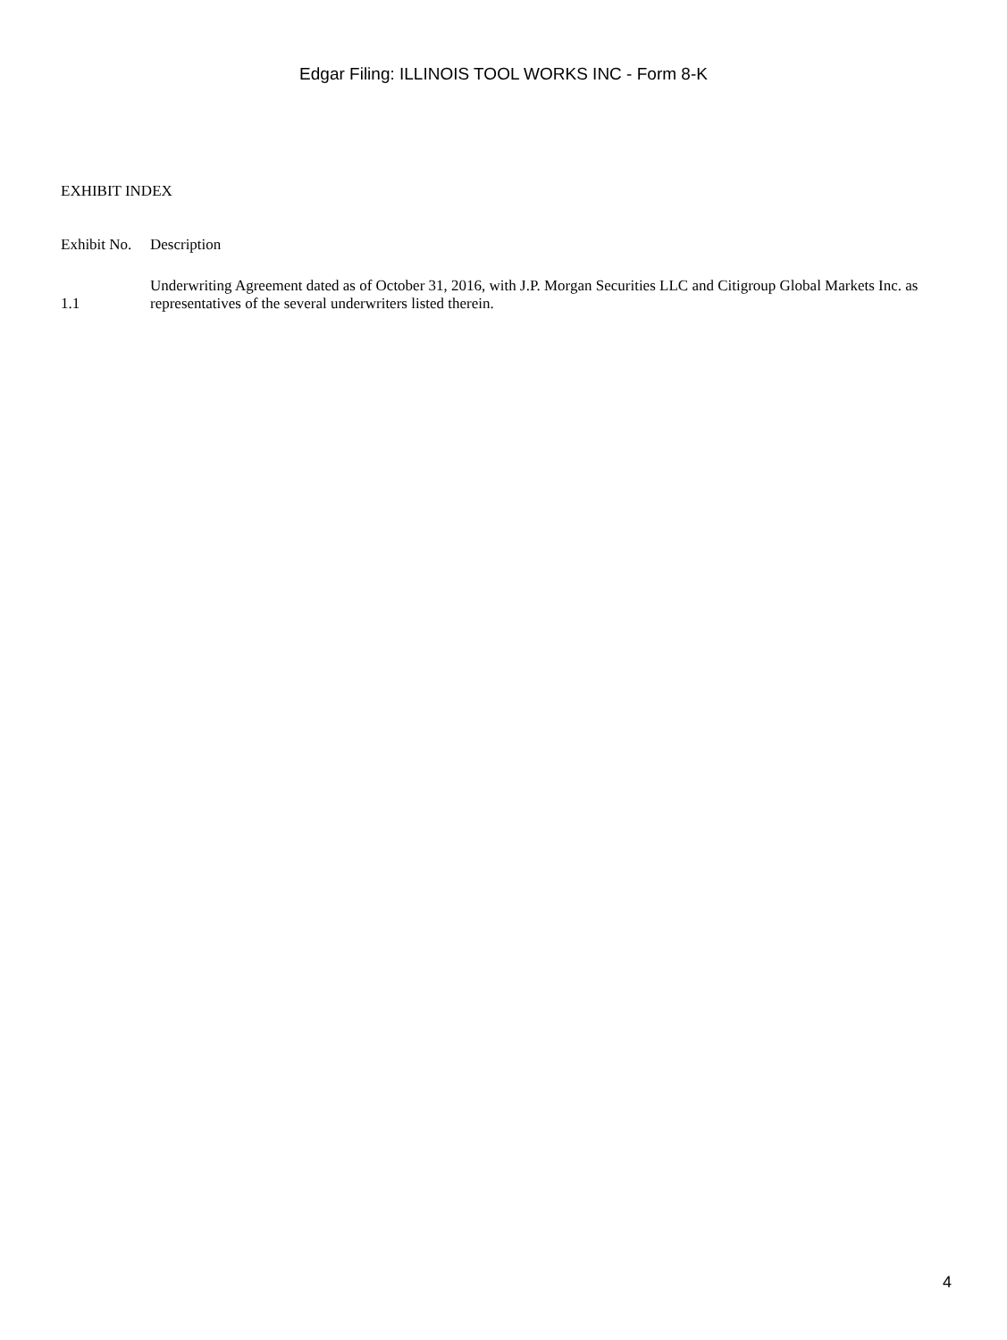Edgar Filing: ILLINOIS TOOL WORKS INC - Form 8-K
EXHIBIT INDEX
| Exhibit No. | Description |
| --- | --- |
| 1.1 | Underwriting Agreement dated as of October 31, 2016, with J.P. Morgan Securities LLC and Citigroup Global Markets Inc. as representatives of the several underwriters listed therein. |
4